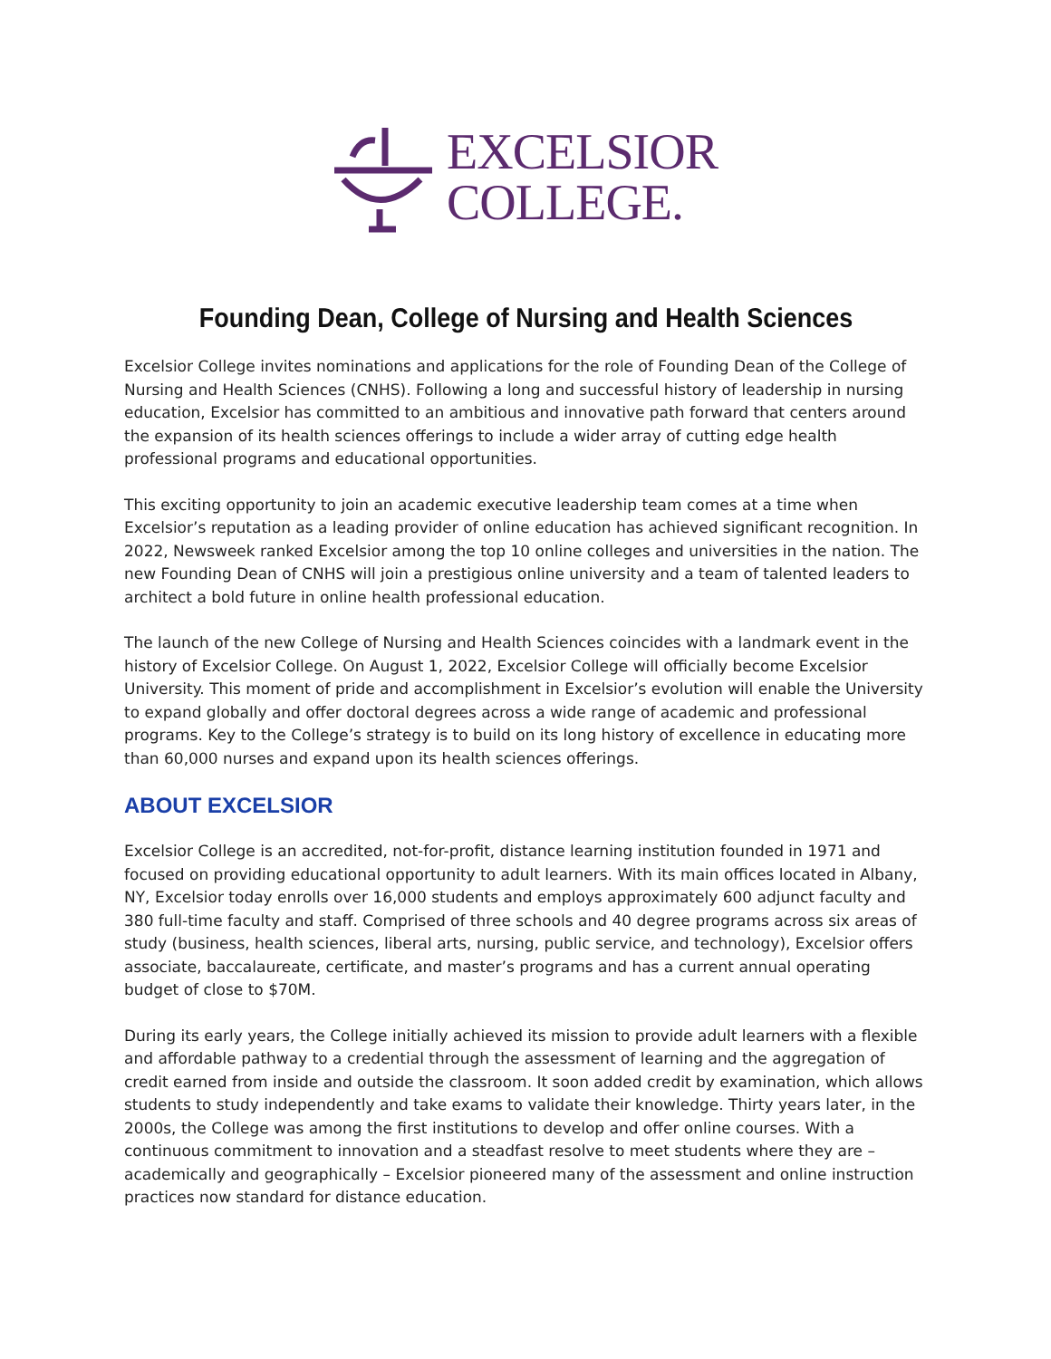EXCELSIOR
COLLEGE.
Founding Dean, College of Nursing and Health Sciences
Excelsior College invites nominations and applications for the role of Founding Dean of the College of Nursing and Health Sciences (CNHS). Following a long and successful history of leadership in nursing education, Excelsior has committed to an ambitious and innovative path forward that centers around the expansion of its health sciences offerings to include a wider array of cutting edge health professional programs and educational opportunities.
This exciting opportunity to join an academic executive leadership team comes at a time when Excelsior’s reputation as a leading provider of online education has achieved significant recognition. In 2022, Newsweek ranked Excelsior among the top 10 online colleges and universities in the nation. The new Founding Dean of CNHS will join a prestigious online university and a team of talented leaders to architect a bold future in online health professional education.
The launch of the new College of Nursing and Health Sciences coincides with a landmark event in the history of Excelsior College. On August 1, 2022, Excelsior College will officially become Excelsior University. This moment of pride and accomplishment in Excelsior’s evolution will enable the University to expand globally and offer doctoral degrees across a wide range of academic and professional programs. Key to the College’s strategy is to build on its long history of excellence in educating more than 60,000 nurses and expand upon its health sciences offerings.
ABOUT EXCELSIOR
Excelsior College is an accredited, not-for-profit, distance learning institution founded in 1971 and focused on providing educational opportunity to adult learners. With its main offices located in Albany, NY, Excelsior today enrolls over 16,000 students and employs approximately 600 adjunct faculty and 380 full-time faculty and staff. Comprised of three schools and 40 degree programs across six areas of study (business, health sciences, liberal arts, nursing, public service, and technology), Excelsior offers associate, baccalaureate, certificate, and master’s programs and has a current annual operating budget of close to $70M.
During its early years, the College initially achieved its mission to provide adult learners with a flexible and affordable pathway to a credential through the assessment of learning and the aggregation of credit earned from inside and outside the classroom. It soon added credit by examination, which allows students to study independently and take exams to validate their knowledge. Thirty years later, in the 2000s, the College was among the first institutions to develop and offer online courses. With a continuous commitment to innovation and a steadfast resolve to meet students where they are – academically and geographically – Excelsior pioneered many of the assessment and online instruction practices now standard for distance education.